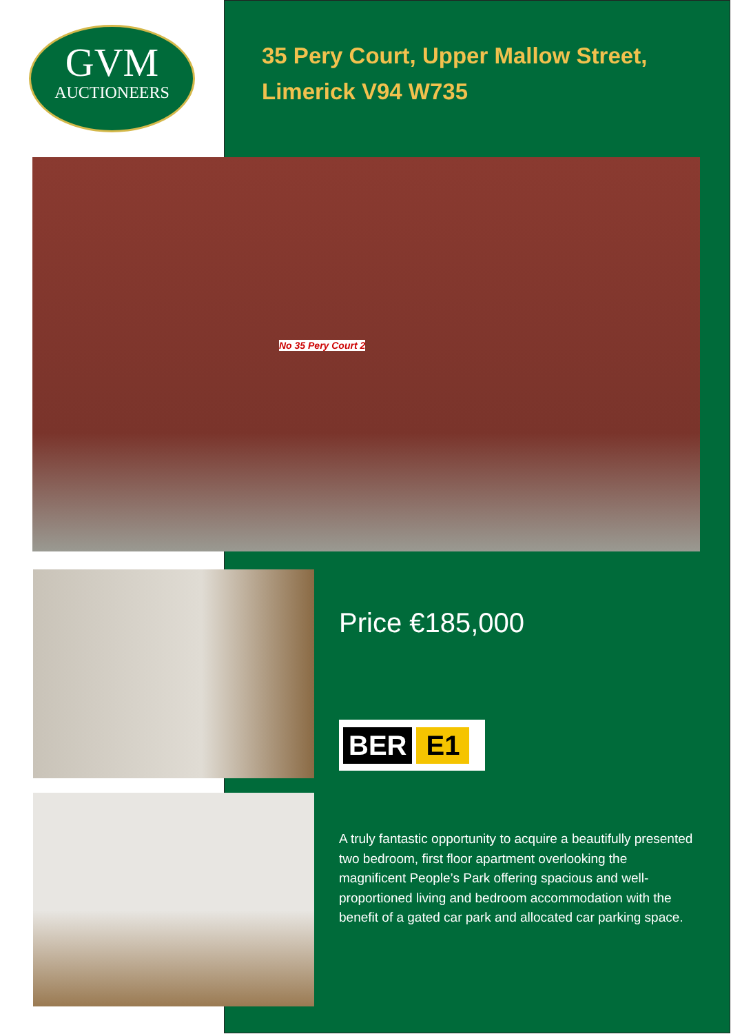GVM
AUCTIONEERS
35 Pery Court, Upper Mallow Street,
Limerick V94 W735
No 35 Pery Court 2
Price €185,000
BER E1
A truly fantastic opportunity to acquire a beautifully presented two bedroom, first floor apartment overlooking the magnificent People’s Park offering spacious and well-proportioned living and bedroom accommodation with the benefit of a gated car park and allocated car parking space.